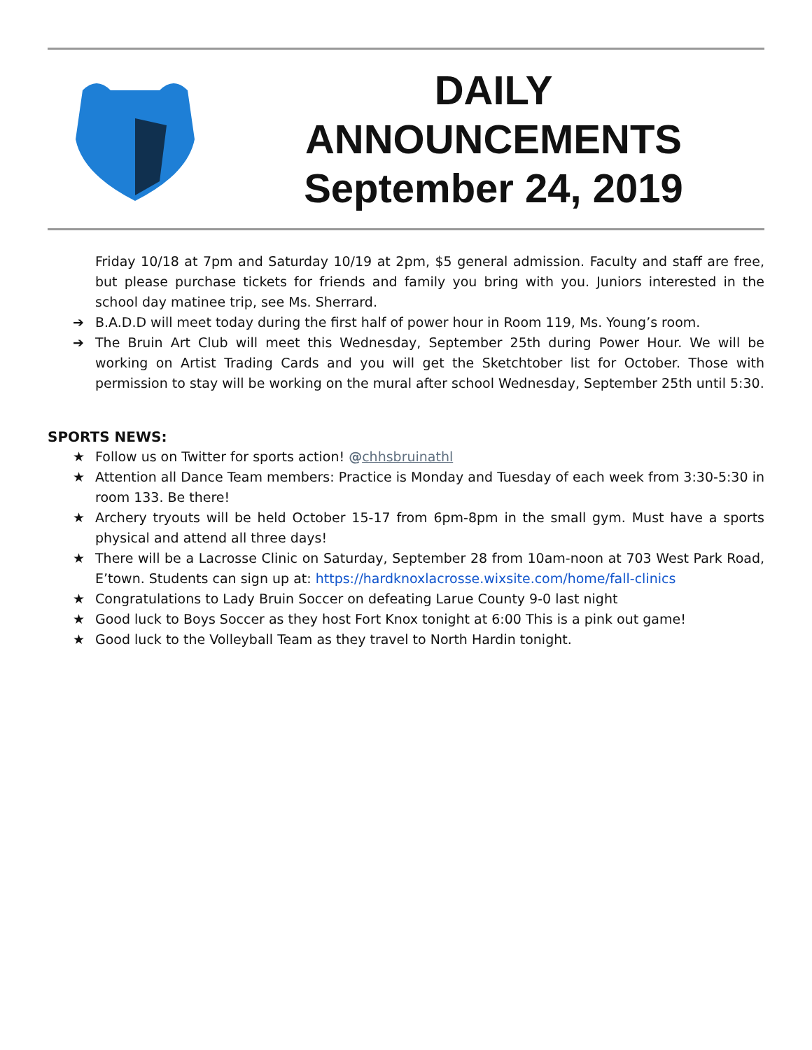DAILY
ANNOUNCEMENTS
September 24, 2019
Friday 10/18 at 7pm and Saturday 10/19 at 2pm, $5 general admission. Faculty and staff are free, but please purchase tickets for friends and family you bring with you. Juniors interested in the school day matinee trip, see Ms. Sherrard.
➔ B.A.D.D will meet today during the first half of power hour in Room 119, Ms. Young’s room.
➔ The Bruin Art Club will meet this Wednesday, September 25th during Power Hour. We will be working on Artist Trading Cards and you will get the Sketchtober list for October. Those with permission to stay will be working on the mural after school Wednesday, September 25th until 5:30.
SPORTS NEWS:
★ Follow us on Twitter for sports action! @chhsbruinathl
★ Attention all Dance Team members: Practice is Monday and Tuesday of each week from 3:30-5:30 in room 133. Be there!
★ Archery tryouts will be held October 15-17 from 6pm-8pm in the small gym. Must have a sports physical and attend all three days!
★ There will be a Lacrosse Clinic on Saturday, September 28 from 10am-noon at 703 West Park Road, E’town. Students can sign up at: https://hardknoxlacrosse.wixsite.com/home/fall-clinics
★ Congratulations to Lady Bruin Soccer on defeating Larue County 9-0 last night
★ Good luck to Boys Soccer as they host Fort Knox tonight at 6:00 This is a pink out game!
★ Good luck to the Volleyball Team as they travel to North Hardin tonight.